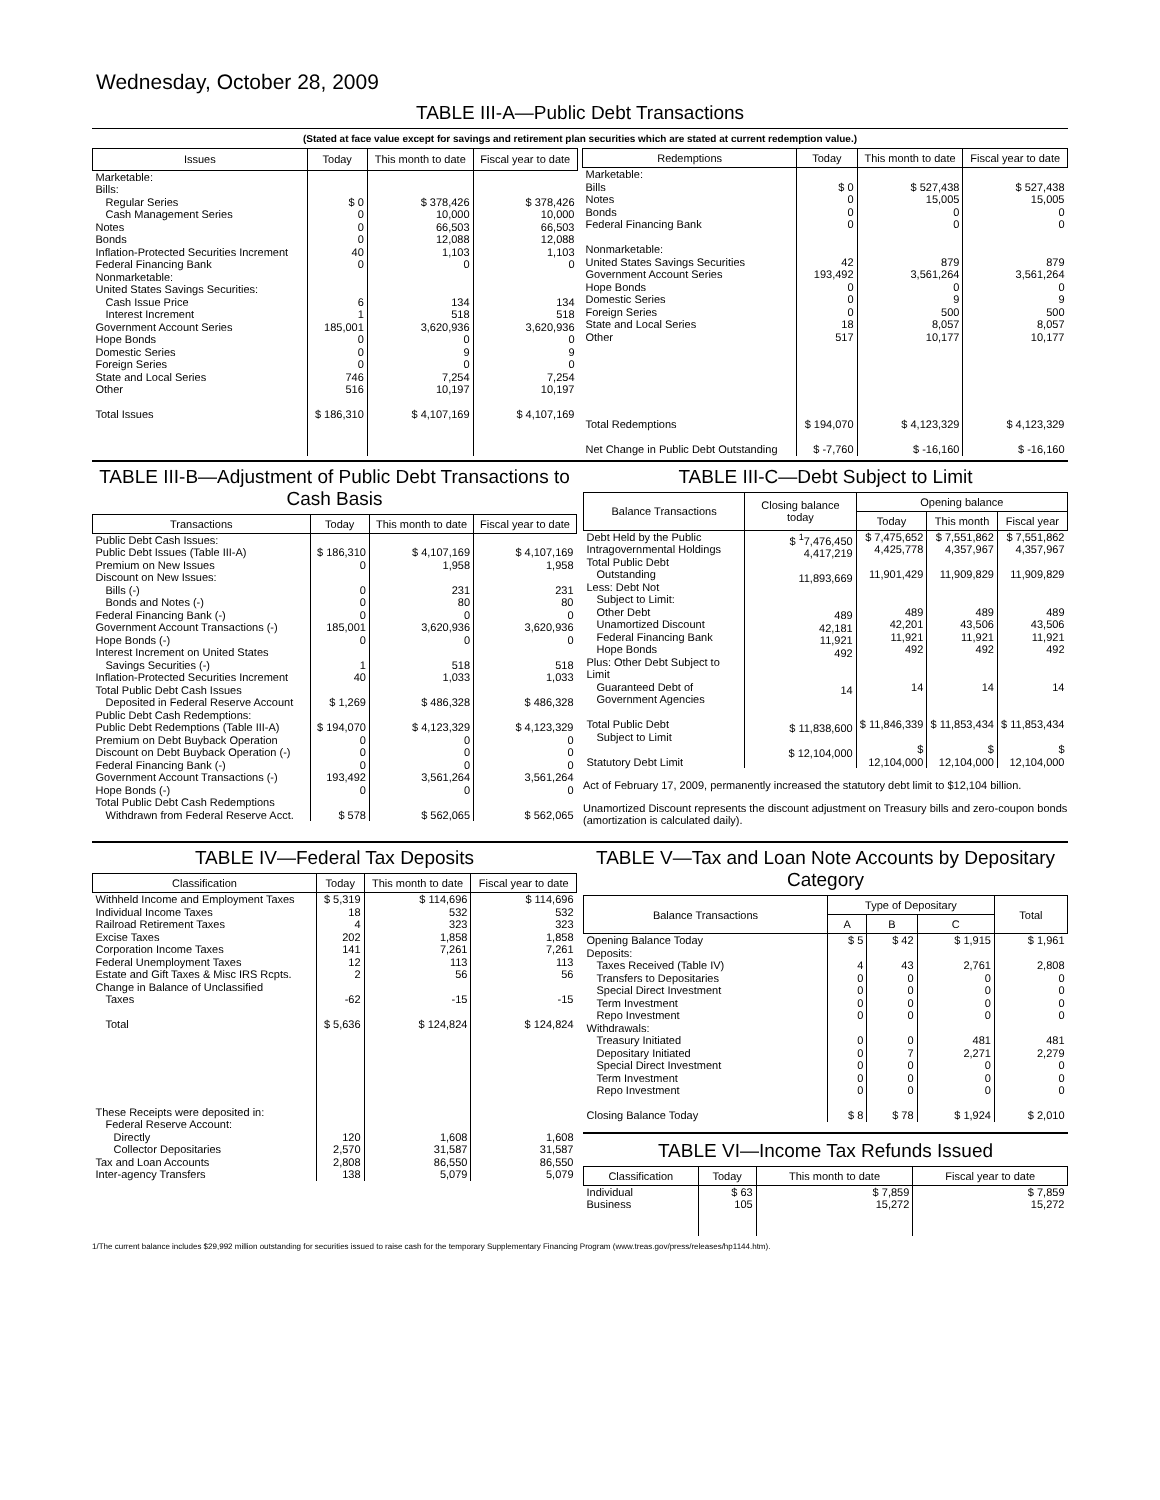Wednesday, October 28, 2009
TABLE III-A—Public Debt Transactions
(Stated at face value except for savings and retirement plan securities which are stated at current redemption value.)
| Issues | Today | This month to date | Fiscal year to date |
| --- | --- | --- | --- |
| Marketable: Bills: Regular Series Cash Management Series Notes Bonds Inflation-Protected Securities Increment Federal Financing Bank Nonmarketable: United States Savings Securities: Cash Issue Price Interest Increment Government Account Series Hope Bonds Domestic Series Foreign Series State and Local Series Other Total Issues | $ 0 0 0 0 40 0 6 1 185,001 0 0 0 746 516 $ 186,310 | $ 378,426 10,000 66,503 12,088 1,103 0 134 518 3,620,936 0 9 0 7,254 10,197 $ 4,107,169 | $ 378,426 10,000 66,503 12,088 1,103 0 134 518 3,620,936 0 9 0 7,254 10,197 $ 4,107,169 |
| Redemptions | Today | This month to date | Fiscal year to date |
| --- | --- | --- | --- |
| Marketable: Bills Notes Bonds Federal Financing Bank Nonmarketable: United States Savings Securities Government Account Series Hope Bonds Domestic Series Foreign Series State and Local Series Other Total Redemptions Net Change in Public Debt Outstanding | $ 0 0 0 0 42 193,492 0 0 0 18 517 $ 194,070 $ -7,760 | $ 527,438 15,005 0 0 879 3,561,264 0 9 500 8,057 10,177 $ 4,123,329 $ -16,160 | $ 527,438 15,005 0 0 879 3,561,264 0 9 500 8,057 10,177 $ 4,123,329 $ -16,160 |
TABLE III-B—Adjustment of Public Debt Transactions to Cash Basis
| Transactions | Today | This month to date | Fiscal year to date |
| --- | --- | --- | --- |
| Public Debt Cash Issues: Public Debt Issues (Table III-A) Premium on New Issues Discount on New Issues: Bills (-) Bonds and Notes (-) Federal Financing Bank (-) Government Account Transactions (-) Hope Bonds (-) Interest Increment on United States Savings Securities (-) Inflation-Protected Securities Increment Total Public Debt Cash Issues Deposited in Federal Reserve Account Public Debt Cash Redemptions: Public Debt Redemptions (Table III-A) Premium on Debt Buyback Operation Discount on Debt Buyback Operation (-) Federal Financing Bank (-) Government Account Transactions (-) Hope Bonds (-) Total Public Debt Cash Redemptions Withdrawn from Federal Reserve Acct. | $ 186,310 0 0 0 0 185,001 0 1 40 $ 1,269 $ 194,070 0 0 0 193,492 0 $ 578 | $ 4,107,169 1,958 231 80 0 3,620,936 0 518 1,033 $ 486,328 $ 4,123,329 0 0 0 3,561,264 0 $ 562,065 | $ 4,107,169 1,958 231 80 0 3,620,936 0 518 1,033 $ 486,328 $ 4,123,329 0 0 0 3,561,264 0 $ 562,065 |
TABLE III-C—Debt Subject to Limit
| Balance Transactions | Closing balance today | Opening balance | | |
| --- | --- | --- | --- | --- |
| | | Today | This month | Fiscal year |
| Debt Held by the Public Intragovernmental Holdings Total Public Debt Outstanding Less: Debt Not Subject to Limit: Other Debt Unamortized Discount Federal Financing Bank Hope Bonds Plus: Other Debt Subject to Limit Guaranteed Debt of Government Agencies Total Public Debt Subject to Limit Statutory Debt Limit | $ <sup>1</sup>7,476,450 4,417,219 11,893,669 489 42,181 11,921 492 14 $ 11,838,600 $ 12,104,000 | $ 7,475,652 4,425,778 11,901,429 489 42,201 11,921 492 14 $ 11,846,339 $ 12,104,000 | $ 7,551,862 4,357,967 11,909,829 489 43,506 11,921 492 14 $ 11,853,434 $ 12,104,000 | $ 7,551,862 4,357,967 11,909,829 489 43,506 11,921 492 14 $ 11,853,434 $ 12,104,000 |
Act of February 17, 2009, permanently increased the statutory debt limit to $12,104 billion.
Unamortized Discount represents the discount adjustment on Treasury bills and zero-coupon bonds (amortization is calculated daily).
TABLE IV—Federal Tax Deposits
| Classification | Today | This month to date | Fiscal year to date |
| --- | --- | --- | --- |
| Withheld Income and Employment Taxes Individual Income Taxes Railroad Retirement Taxes Excise Taxes Corporation Income Taxes Federal Unemployment Taxes Estate and Gift Taxes & Misc IRS Rcpts. Change in Balance of Unclassified Taxes Total These Receipts were deposited in: Federal Reserve Account: Directly Collector Depositaries Tax and Loan Accounts Inter-agency Transfers | $ 5,319 18 4 202 141 12 2 -62 $ 5,636 120 2,570 2,808 138 | $ 114,696 532 323 1,858 7,261 113 56 -15 $ 124,824 1,608 31,587 86,550 5,079 | $ 114,696 532 323 1,858 7,261 113 56 -15 $ 124,824 1,608 31,587 86,550 5,079 |
TABLE V—Tax and Loan Note Accounts by Depositary Category
| Balance Transactions | Type of Depositary | | | Total |
| --- | --- | --- | --- | --- |
| | A | B | C | |
| Opening Balance Today Deposits: Taxes Received (Table IV) Transfers to Depositaries Special Direct Investment Term Investment Repo Investment Withdrawals: Treasury Initiated Depositary Initiated Special Direct Investment Term Investment Repo Investment Closing Balance Today | $ 5 4 0 0 0 0 0 0 0 0 0 $ 8 | $ 42 43 0 0 0 0 0 7 0 0 0 $ 78 | $ 1,915 2,761 0 0 0 0 481 2,271 0 0 0 $ 1,924 | $ 1,961 2,808 0 0 0 0 481 2,279 0 0 0 $ 2,010 |
TABLE VI—Income Tax Refunds Issued
| Classification | Today | This month to date | Fiscal year to date |
| --- | --- | --- | --- |
| Individual Business | $ 63 105 | $ 7,859 15,272 | $ 7,859 15,272 |
1/The current balance includes $29,992 million outstanding for securities issued to raise cash for the temporary Supplementary Financing Program (www.treas.gov/press/releases/hp1144.htm).